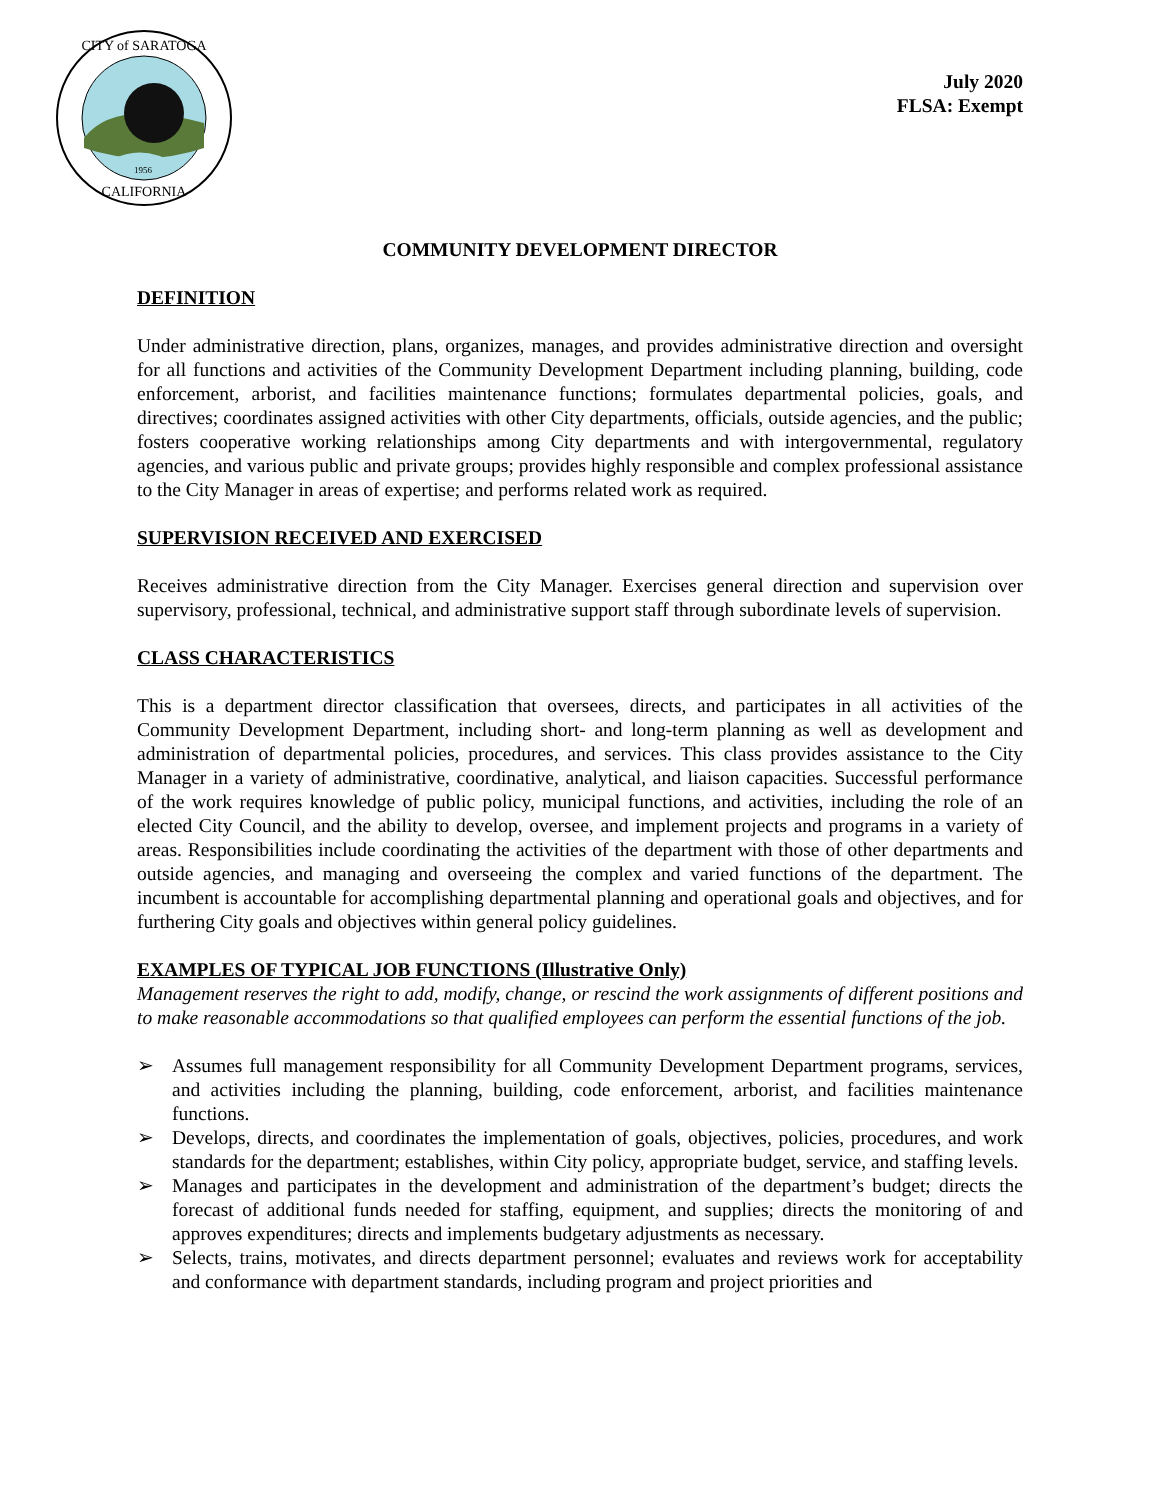CITY of SARATOGA
CALIFORNIA
1956
July 2020
FLSA: Exempt
COMMUNITY DEVELOPMENT DIRECTOR
DEFINITION
Under administrative direction, plans, organizes, manages, and provides administrative direction and oversight for all functions and activities of the Community Development Department including planning, building, code enforcement, arborist, and facilities maintenance functions; formulates departmental policies, goals, and directives; coordinates assigned activities with other City departments, officials, outside agencies, and the public; fosters cooperative working relationships among City departments and with intergovernmental, regulatory agencies, and various public and private groups; provides highly responsible and complex professional assistance to the City Manager in areas of expertise; and performs related work as required.
SUPERVISION RECEIVED AND EXERCISED
Receives administrative direction from the City Manager. Exercises general direction and supervision over supervisory, professional, technical, and administrative support staff through subordinate levels of supervision.
CLASS CHARACTERISTICS
This is a department director classification that oversees, directs, and participates in all activities of the Community Development Department, including short- and long-term planning as well as development and administration of departmental policies, procedures, and services. This class provides assistance to the City Manager in a variety of administrative, coordinative, analytical, and liaison capacities. Successful performance of the work requires knowledge of public policy, municipal functions, and activities, including the role of an elected City Council, and the ability to develop, oversee, and implement projects and programs in a variety of areas. Responsibilities include coordinating the activities of the department with those of other departments and outside agencies, and managing and overseeing the complex and varied functions of the department. The incumbent is accountable for accomplishing departmental planning and operational goals and objectives, and for furthering City goals and objectives within general policy guidelines.
EXAMPLES OF TYPICAL JOB FUNCTIONS (Illustrative Only)
Management reserves the right to add, modify, change, or rescind the work assignments of different positions and to make reasonable accommodations so that qualified employees can perform the essential functions of the job.
➢ Assumes full management responsibility for all Community Development Department programs, services, and activities including the planning, building, code enforcement, arborist, and facilities maintenance functions.
➢ Develops, directs, and coordinates the implementation of goals, objectives, policies, procedures, and work standards for the department; establishes, within City policy, appropriate budget, service, and staffing levels.
➢ Manages and participates in the development and administration of the department’s budget; directs the forecast of additional funds needed for staffing, equipment, and supplies; directs the monitoring of and approves expenditures; directs and implements budgetary adjustments as necessary.
➢ Selects, trains, motivates, and directs department personnel; evaluates and reviews work for acceptability and conformance with department standards, including program and project priorities and